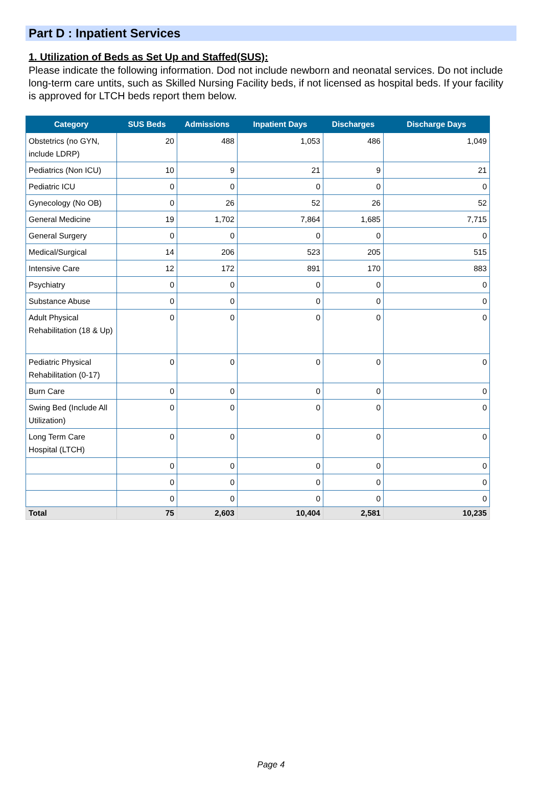Part D : Inpatient Services
1. Utilization of Beds as Set Up and Staffed(SUS):
Please indicate the following information. Dod not include newborn and neonatal services. Do not include long-term care untits, such as Skilled Nursing Facility beds, if not licensed as hospital beds. If your facility is approved for LTCH beds report them below.
| Category | SUS Beds | Admissions | Inpatient Days | Discharges | Discharge Days |
| --- | --- | --- | --- | --- | --- |
| Obstetrics (no GYN, include LDRP) | 20 | 488 | 1,053 | 486 | 1,049 |
| Pediatrics (Non ICU) | 10 | 9 | 21 | 9 | 21 |
| Pediatric ICU | 0 | 0 | 0 | 0 | 0 |
| Gynecology (No OB) | 0 | 26 | 52 | 26 | 52 |
| General Medicine | 19 | 1,702 | 7,864 | 1,685 | 7,715 |
| General Surgery | 0 | 0 | 0 | 0 | 0 |
| Medical/Surgical | 14 | 206 | 523 | 205 | 515 |
| Intensive Care | 12 | 172 | 891 | 170 | 883 |
| Psychiatry | 0 | 0 | 0 | 0 | 0 |
| Substance Abuse | 0 | 0 | 0 | 0 | 0 |
| Adult Physical Rehabilitation (18 & Up) | 0 | 0 | 0 | 0 | 0 |
| Pediatric Physical Rehabilitation (0-17) | 0 | 0 | 0 | 0 | 0 |
| Burn Care | 0 | 0 | 0 | 0 | 0 |
| Swing Bed (Include All Utilization) | 0 | 0 | 0 | 0 | 0 |
| Long Term Care Hospital (LTCH) | 0 | 0 | 0 | 0 | 0 |
| | 0 | 0 | 0 | 0 | 0 |
| | 0 | 0 | 0 | 0 | 0 |
| | 0 | 0 | 0 | 0 | 0 |
| Total | 75 | 2,603 | 10,404 | 2,581 | 10,235 |
Page 4